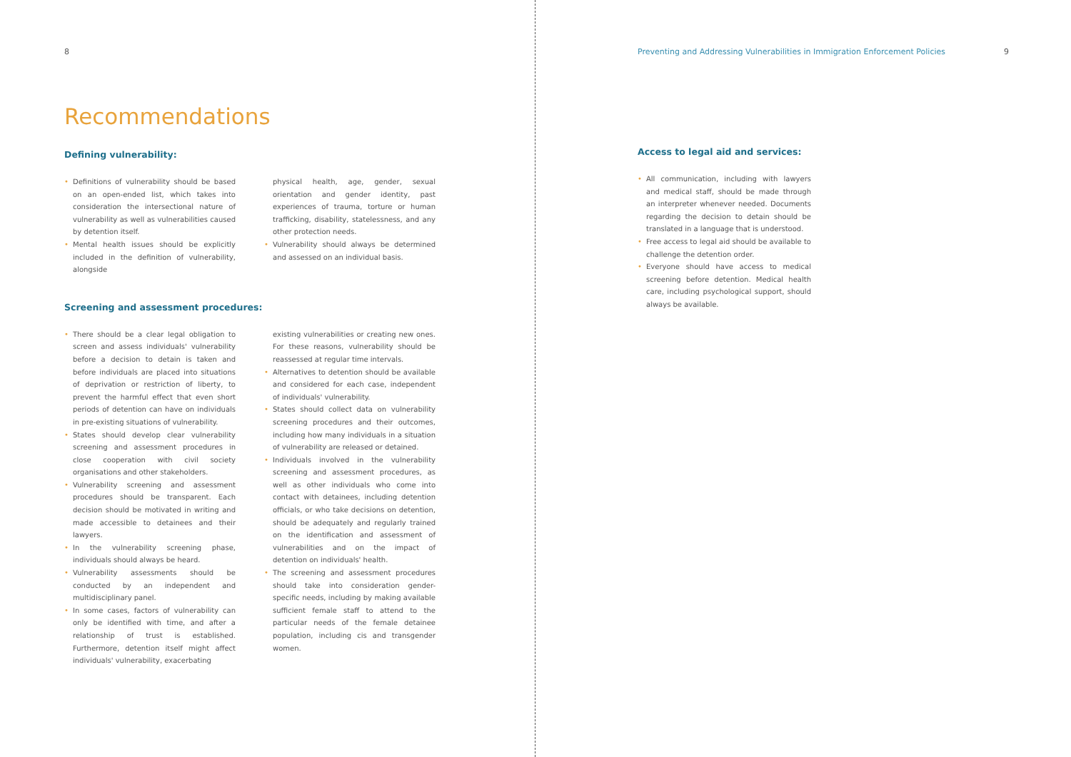8
Recommendations
Defining vulnerability:
Definitions of vulnerability should be based on an open-ended list, which takes into consideration the intersectional nature of vulnerability as well as vulnerabilities caused by detention itself.
Mental health issues should be explicitly included in the definition of vulnerability, alongside
physical health, age, gender, sexual orientation and gender identity, past experiences of trauma, torture or human trafficking, disability, statelessness, and any other protection needs.
Vulnerability should always be determined and assessed on an individual basis.
Screening and assessment procedures:
There should be a clear legal obligation to screen and assess individuals' vulnerability before a decision to detain is taken and before individuals are placed into situations of deprivation or restriction of liberty, to prevent the harmful effect that even short periods of detention can have on individuals in pre-existing situations of vulnerability.
States should develop clear vulnerability screening and assessment procedures in close cooperation with civil society organisations and other stakeholders.
Vulnerability screening and assessment procedures should be transparent. Each decision should be motivated in writing and made accessible to detainees and their lawyers.
In the vulnerability screening phase, individuals should always be heard.
Vulnerability assessments should be conducted by an independent and multidisciplinary panel.
In some cases, factors of vulnerability can only be identified with time, and after a relationship of trust is established. Furthermore, detention itself might affect individuals' vulnerability, exacerbating
existing vulnerabilities or creating new ones. For these reasons, vulnerability should be reassessed at regular time intervals.
Alternatives to detention should be available and considered for each case, independent of individuals' vulnerability.
States should collect data on vulnerability screening procedures and their outcomes, including how many individuals in a situation of vulnerability are released or detained.
Individuals involved in the vulnerability screening and assessment procedures, as well as other individuals who come into contact with detainees, including detention officials, or who take decisions on detention, should be adequately and regularly trained on the identification and assessment of vulnerabilities and on the impact of detention on individuals' health.
The screening and assessment procedures should take into consideration gender-specific needs, including by making available sufficient female staff to attend to the particular needs of the female detainee population, including cis and transgender women.
Preventing and Addressing Vulnerabilities in Immigration Enforcement Policies 9
Access to legal aid and services:
All communication, including with lawyers and medical staff, should be made through an interpreter whenever needed. Documents regarding the decision to detain should be translated in a language that is understood.
Free access to legal aid should be available to challenge the detention order.
Everyone should have access to medical screening before detention. Medical health care, including psychological support, should always be available.